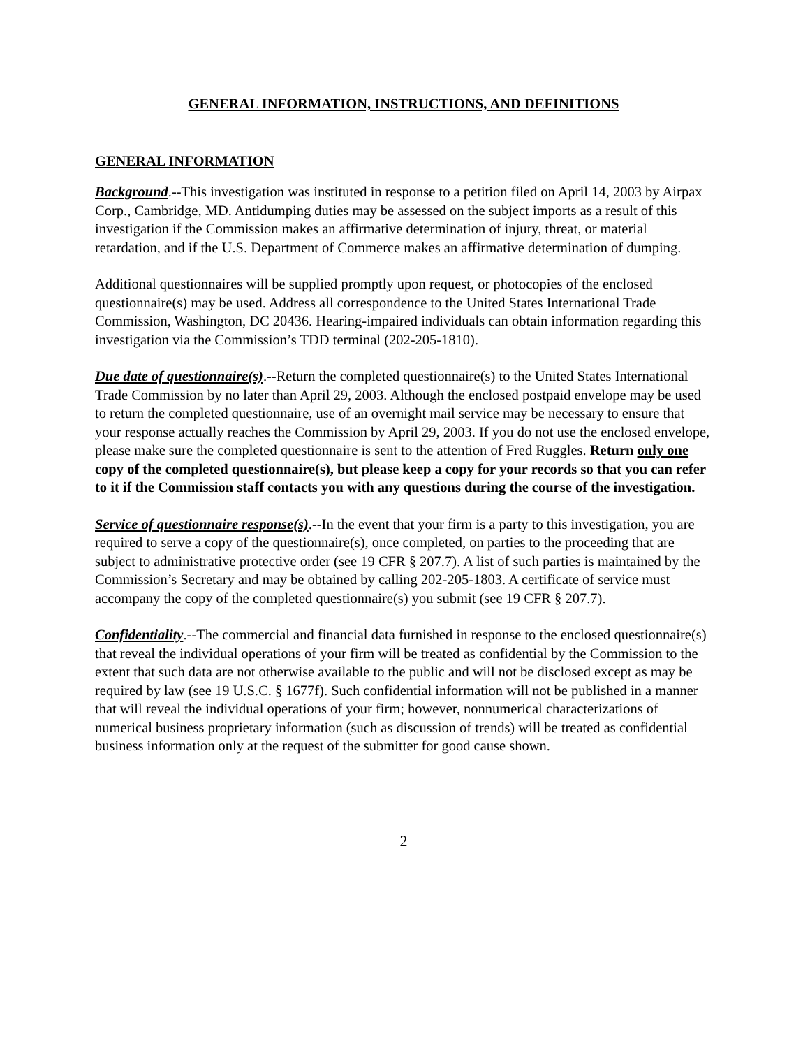GENERAL INFORMATION, INSTRUCTIONS, AND DEFINITIONS
GENERAL INFORMATION
Background.--This investigation was instituted in response to a petition filed on April 14, 2003 by Airpax Corp., Cambridge, MD. Antidumping duties may be assessed on the subject imports as a result of this investigation if the Commission makes an affirmative determination of injury, threat, or material retardation, and if the U.S. Department of Commerce makes an affirmative determination of dumping.
Additional questionnaires will be supplied promptly upon request, or photocopies of the enclosed questionnaire(s) may be used. Address all correspondence to the United States International Trade Commission, Washington, DC 20436. Hearing-impaired individuals can obtain information regarding this investigation via the Commission’s TDD terminal (202-205-1810).
Due date of questionnaire(s).--Return the completed questionnaire(s) to the United States International Trade Commission by no later than April 29, 2003. Although the enclosed postpaid envelope may be used to return the completed questionnaire, use of an overnight mail service may be necessary to ensure that your response actually reaches the Commission by April 29, 2003. If you do not use the enclosed envelope, please make sure the completed questionnaire is sent to the attention of Fred Ruggles. Return only one copy of the completed questionnaire(s), but please keep a copy for your records so that you can refer to it if the Commission staff contacts you with any questions during the course of the investigation.
Service of questionnaire response(s).--In the event that your firm is a party to this investigation, you are required to serve a copy of the questionnaire(s), once completed, on parties to the proceeding that are subject to administrative protective order (see 19 CFR § 207.7). A list of such parties is maintained by the Commission’s Secretary and may be obtained by calling 202-205-1803. A certificate of service must accompany the copy of the completed questionnaire(s) you submit (see 19 CFR § 207.7).
Confidentiality.--The commercial and financial data furnished in response to the enclosed questionnaire(s) that reveal the individual operations of your firm will be treated as confidential by the Commission to the extent that such data are not otherwise available to the public and will not be disclosed except as may be required by law (see 19 U.S.C. § 1677f). Such confidential information will not be published in a manner that will reveal the individual operations of your firm; however, nonnumerical characterizations of numerical business proprietary information (such as discussion of trends) will be treated as confidential business information only at the request of the submitter for good cause shown.
2